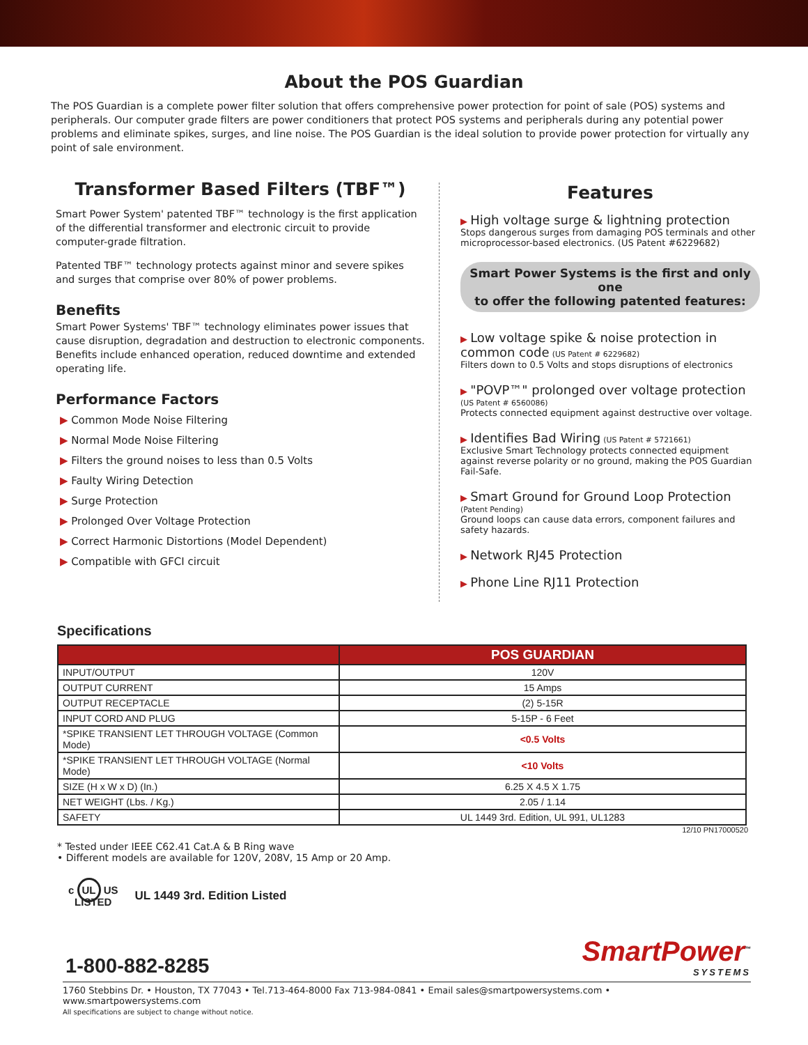About the POS Guardian
The POS Guardian is a complete power filter solution that offers comprehensive power protection for point of sale (POS) systems and peripherals. Our computer grade filters are power conditioners that protect POS systems and peripherals during any potential power problems and eliminate spikes, surges, and line noise. The POS Guardian is the ideal solution to provide power protection for virtually any point of sale environment.
Transformer Based Filters (TBF™)
Smart Power System' patented TBF™ technology is the first application of the differential transformer and electronic circuit to provide computer-grade filtration.
Patented TBF™ technology protects against minor and severe spikes and surges that comprise over 80% of power problems.
Benefits
Smart Power Systems' TBF™ technology eliminates power issues that cause disruption, degradation and destruction to electronic components. Benefits include enhanced operation, reduced downtime and extended operating life.
Performance Factors
▶ Common Mode Noise Filtering
▶ Normal Mode Noise Filtering
▶ Filters the ground noises to less than 0.5 Volts
▶ Faulty Wiring Detection
▶ Surge Protection
▶ Prolonged Over Voltage Protection
▶ Correct Harmonic Distortions (Model Dependent)
▶ Compatible with GFCI circuit
Features
▶ High voltage surge & lightning protection
Stops dangerous surges from damaging POS terminals and other microprocessor-based electronics. (US Patent #6229682)
Smart Power Systems is the first and only one
to offer the following patented features:
▶ Low voltage spike & noise protection in common code (US Patent # 6229682)
Filters down to 0.5 Volts and stops disruptions of electronics
▶ "POVP™" prolonged over voltage protection
(US Patent # 6560086)
Protects connected equipment against destructive over voltage.
▶ Identifies Bad Wiring (US Patent # 5721661)
Exclusive Smart Technology protects connected equipment against reverse polarity or no ground, making the POS Guardian Fail-Safe.
▶ Smart Ground for Ground Loop Protection
(Patent Pending)
Ground loops can cause data errors, component failures and safety hazards.
▶ Network RJ45 Protection
▶ Phone Line RJ11 Protection
Specifications
| | POS GUARDIAN |
| --- | --- |
| INPUT/OUTPUT | 120V |
| OUTPUT CURRENT | 15 Amps |
| OUTPUT RECEPTACLE | (2) 5-15R |
| INPUT CORD AND PLUG | 5-15P - 6 Feet |
| *SPIKE TRANSIENT LET THROUGH VOLTAGE (Common Mode) | <0.5 Volts |
| *SPIKE TRANSIENT LET THROUGH VOLTAGE (Normal Mode) | <10 Volts |
| SIZE (H x W x D) (In.) | 6.25 X 4.5 X 1.75 |
| NET WEIGHT (Lbs. / Kg.) | 2.05 / 1.14 |
| SAFETY | UL 1449 3rd. Edition, UL 991, UL1283 |
12/10 PN17000520
* Tested under IEEE C62.41 Cat.A & B Ring wave
• Different models are available for 120V, 208V, 15 Amp or 20 Amp.
c UL US
LISTED
UL 1449 3rd. Edition Listed
1-800-882-8285
SmartPower<sup>™</sup>
SYSTEMS
1760 Stebbins Dr. • Houston, TX 77043 • Tel.713-464-8000 Fax 713-984-0841 • Email sales@smartpowersystems.com • www.smartpowersystems.com
All specifications are subject to change without notice.